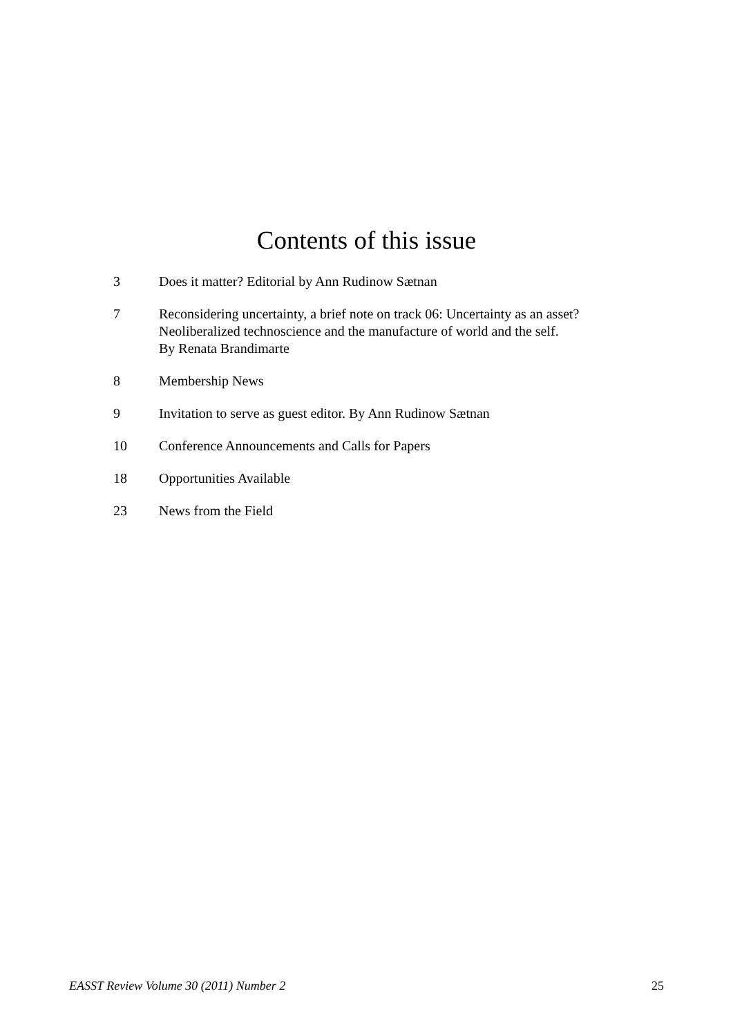Contents of this issue
3 Does it matter? Editorial by Ann Rudinow Sætnan
7 Reconsidering uncertainty, a brief note on track 06: Uncertainty as an asset?
Neoliberalized technoscience and the manufacture of world and the self.
By Renata Brandimarte
8 Membership News
9 Invitation to serve as guest editor. By Ann Rudinow Sætnan
10 Conference Announcements and Calls for Papers
18 Opportunities Available
23 News from the Field
EASST Review Volume 30 (2011) Number 2 25